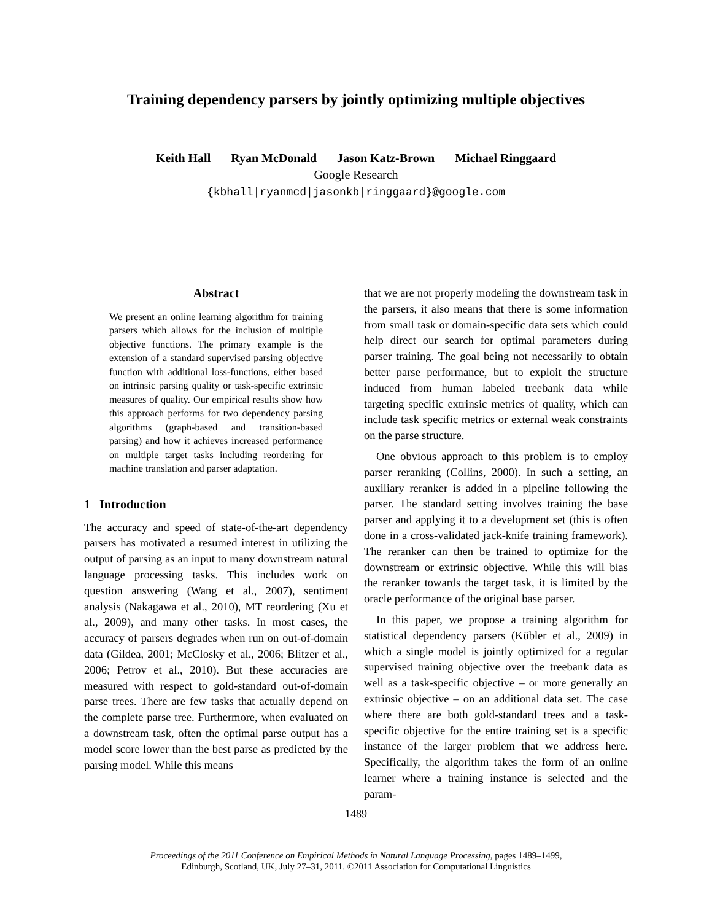Training dependency parsers by jointly optimizing multiple objectives
Keith Hall Ryan McDonald Jason Katz-Brown Michael Ringgaard
Google Research
{kbhall|ryanmcd|jasonkb|ringgaard}@google.com
Abstract
We present an online learning algorithm for training parsers which allows for the inclusion of multiple objective functions. The primary example is the extension of a standard supervised parsing objective function with additional loss-functions, either based on intrinsic parsing quality or task-specific extrinsic measures of quality. Our empirical results show how this approach performs for two dependency parsing algorithms (graph-based and transition-based parsing) and how it achieves increased performance on multiple target tasks including reordering for machine translation and parser adaptation.
1 Introduction
The accuracy and speed of state-of-the-art dependency parsers has motivated a resumed interest in utilizing the output of parsing as an input to many downstream natural language processing tasks. This includes work on question answering (Wang et al., 2007), sentiment analysis (Nakagawa et al., 2010), MT reordering (Xu et al., 2009), and many other tasks. In most cases, the accuracy of parsers degrades when run on out-of-domain data (Gildea, 2001; McClosky et al., 2006; Blitzer et al., 2006; Petrov et al., 2010). But these accuracies are measured with respect to gold-standard out-of-domain parse trees. There are few tasks that actually depend on the complete parse tree. Furthermore, when evaluated on a downstream task, often the optimal parse output has a model score lower than the best parse as predicted by the parsing model. While this means
that we are not properly modeling the downstream task in the parsers, it also means that there is some information from small task or domain-specific data sets which could help direct our search for optimal parameters during parser training. The goal being not necessarily to obtain better parse performance, but to exploit the structure induced from human labeled treebank data while targeting specific extrinsic metrics of quality, which can include task specific metrics or external weak constraints on the parse structure.
One obvious approach to this problem is to employ parser reranking (Collins, 2000). In such a setting, an auxiliary reranker is added in a pipeline following the parser. The standard setting involves training the base parser and applying it to a development set (this is often done in a cross-validated jack-knife training framework). The reranker can then be trained to optimize for the downstream or extrinsic objective. While this will bias the reranker towards the target task, it is limited by the oracle performance of the original base parser.
In this paper, we propose a training algorithm for statistical dependency parsers (Kübler et al., 2009) in which a single model is jointly optimized for a regular supervised training objective over the treebank data as well as a task-specific objective – or more generally an extrinsic objective – on an additional data set. The case where there are both gold-standard trees and a task-specific objective for the entire training set is a specific instance of the larger problem that we address here. Specifically, the algorithm takes the form of an online learner where a training instance is selected and the param-
1489
Proceedings of the 2011 Conference on Empirical Methods in Natural Language Processing, pages 1489–1499,
Edinburgh, Scotland, UK, July 27–31, 2011. ©2011 Association for Computational Linguistics